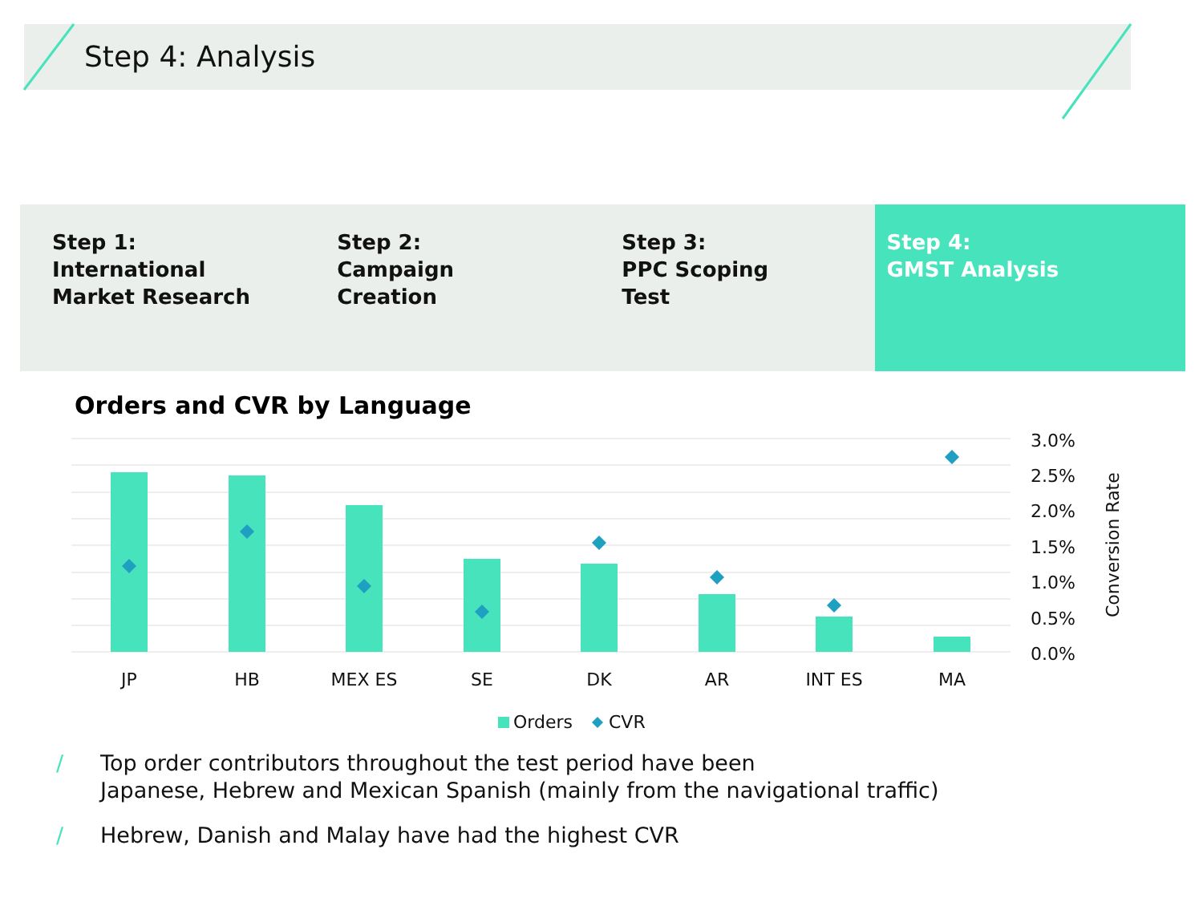Step 4: Analysis
Step 1:
International
Market Research
Step 2:
Campaign
Creation
Step 3:
PPC Scoping
Test
Step 4:
GMST Analysis
Orders and CVR by Language
3.0%
2.5%
2.0%
1.5%
1.0%
0.5%
0.0%
JP
HB
MEX ES
SE
DK
AR
INT ES
MA
Conversion Rate
Orders
CVR
/ Top order contributors throughout the test period have been
Japanese, Hebrew and Mexican Spanish (mainly from the navigational traffic)
/ Hebrew, Danish and Malay have had the highest CVR